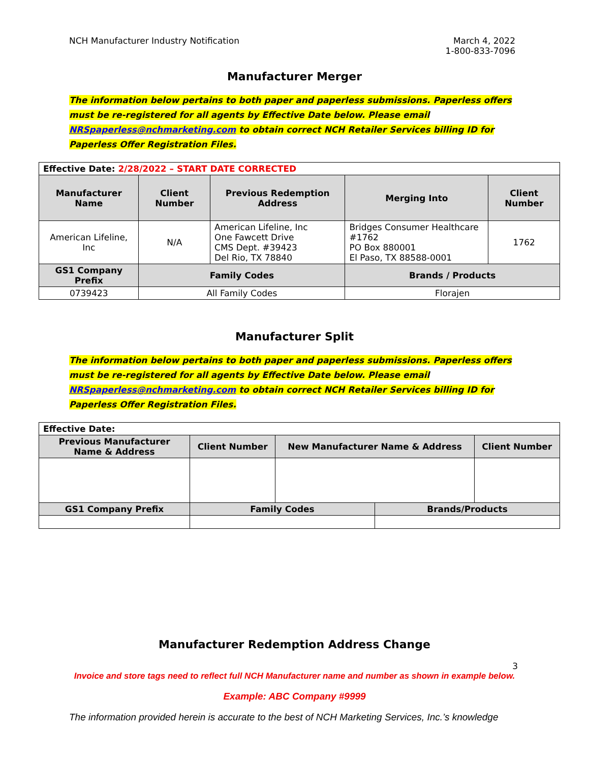NCH Manufacturer Industry Notification
March 4, 2022
1-800-833-7096
Manufacturer Merger
The information below pertains to both paper and paperless submissions. Paperless offers must be re-registered for all agents by Effective Date below. Please email NRSpaperless@nchmarketing.com to obtain correct NCH Retailer Services billing ID for Paperless Offer Registration Files.
| Effective Date: 2/28/2022 – START DATE CORRECTED | | | | |
| Manufacturer Name | Client Number | Previous Redemption Address | Merging Into | Client Number |
| American Lifeline, Inc | N/A | American Lifeline, Inc One Fawcett Drive CMS Dept. #39423 Del Rio, TX 78840 | Bridges Consumer Healthcare #1762 PO Box 880001 El Paso, TX 88588-0001 | 1762 |
| GS1 Company Prefix | Family Codes | | Brands / Products | |
| 0739423 | All Family Codes | | Florajen | |
Manufacturer Split
The information below pertains to both paper and paperless submissions. Paperless offers must be re-registered for all agents by Effective Date below. Please email NRSpaperless@nchmarketing.com to obtain correct NCH Retailer Services billing ID for Paperless Offer Registration Files.
| Effective Date: | | | | |
| Previous Manufacturer Name & Address | Client Number | New Manufacturer Name & Address | | Client Number |
| GS1 Company Prefix | Family Codes | | Brands/Products | |
Manufacturer Redemption Address Change
3
Invoice and store tags need to reflect full NCH Manufacturer name and number as shown in example below.
Example: ABC Company #9999
The information provided herein is accurate to the best of NCH Marketing Services, Inc.’s knowledge